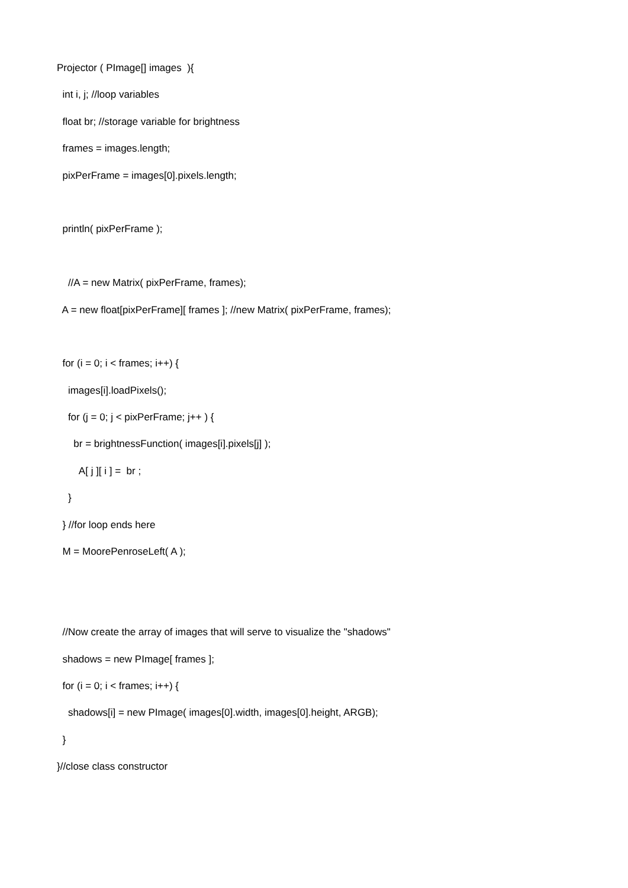Projector ( PImage[] images ){
int i, j; //loop variables
float br; //storage variable for brightness
frames = images.length;
pixPerFrame = images[0].pixels.length;
println( pixPerFrame );
//A = new Matrix( pixPerFrame, frames);
A = new float[pixPerFrame][ frames ]; //new Matrix( pixPerFrame, frames);
for (i = 0; i < frames; i++) {
images[i].loadPixels();
for (j = 0; j < pixPerFrame; j++ ) {
br = brightnessFunction( images[i].pixels[j] );
A[ j ][ i ] = br ;
}
} //for loop ends here
M = MoorePenroseLeft( A );
//Now create the array of images that will serve to visualize the "shadows"
shadows = new PImage[ frames ];
for (i = 0; i < frames; i++) {
shadows[i] = new PImage( images[0].width, images[0].height, ARGB);
}
}//close class constructor